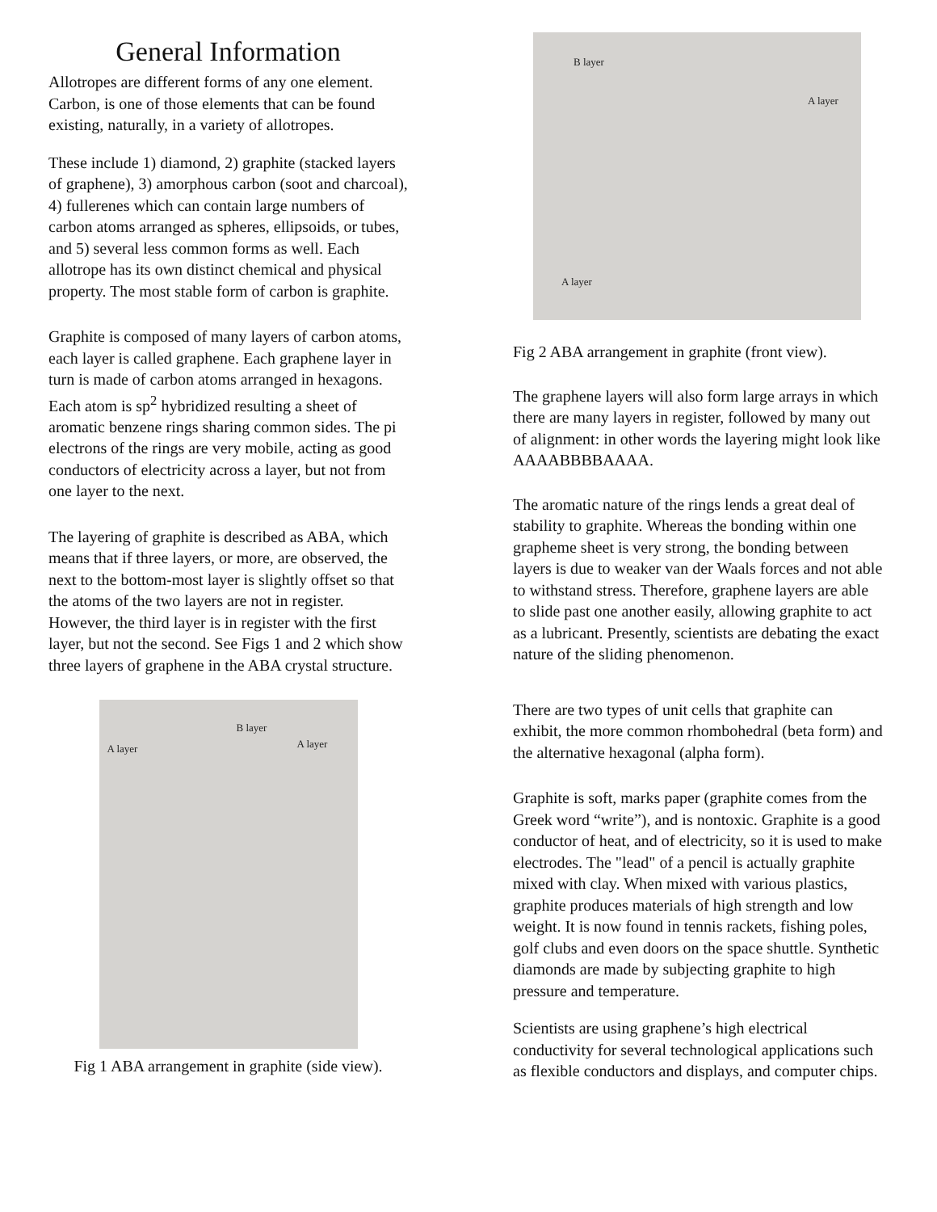General Information
Allotropes are different forms of any one element. Carbon, is one of those elements that can be found existing, naturally, in a variety of allotropes.
These include 1) diamond, 2) graphite (stacked layers of graphene), 3) amorphous carbon (soot and charcoal), 4) fullerenes which can contain large numbers of carbon atoms arranged as spheres, ellipsoids, or tubes, and 5) several less common forms as well. Each allotrope has its own distinct chemical and physical property. The most stable form of carbon is graphite.
Graphite is composed of many layers of carbon atoms, each layer is called graphene. Each graphene layer in turn is made of carbon atoms arranged in hexagons. Each atom is sp<sup>2</sup> hybridized resulting a sheet of aromatic benzene rings sharing common sides. The pi electrons of the rings are very mobile, acting as good conductors of electricity across a layer, but not from one layer to the next.
The layering of graphite is described as ABA, which means that if three layers, or more, are observed, the next to the bottom-most layer is slightly offset so that the atoms of the two layers are not in register. However, the third layer is in register with the first layer, but not the second. See Figs 1 and 2 which show three layers of graphene in the ABA crystal structure.
A layer
B layer
A layer
Fig 1 ABA arrangement in graphite (side view).
B layer
A layer
A layer
Fig 2 ABA arrangement in graphite (front view).
The graphene layers will also form large arrays in which there are many layers in register, followed by many out of alignment: in other words the layering might look like AAAABBBBAAAA.
The aromatic nature of the rings lends a great deal of stability to graphite. Whereas the bonding within one grapheme sheet is very strong, the bonding between layers is due to weaker van der Waals forces and not able to withstand stress. Therefore, graphene layers are able to slide past one another easily, allowing graphite to act as a lubricant. Presently, scientists are debating the exact nature of the sliding phenomenon.
There are two types of unit cells that graphite can exhibit, the more common rhombohedral (beta form) and the alternative hexagonal (alpha form).
Graphite is soft, marks paper (graphite comes from the Greek word “write”), and is nontoxic. Graphite is a good conductor of heat, and of electricity, so it is used to make electrodes. The "lead" of a pencil is actually graphite mixed with clay. When mixed with various plastics, graphite produces materials of high strength and low weight. It is now found in tennis rackets, fishing poles, golf clubs and even doors on the space shuttle. Synthetic diamonds are made by subjecting graphite to high pressure and temperature.
Scientists are using graphene’s high electrical conductivity for several technological applications such as flexible conductors and displays, and computer chips.